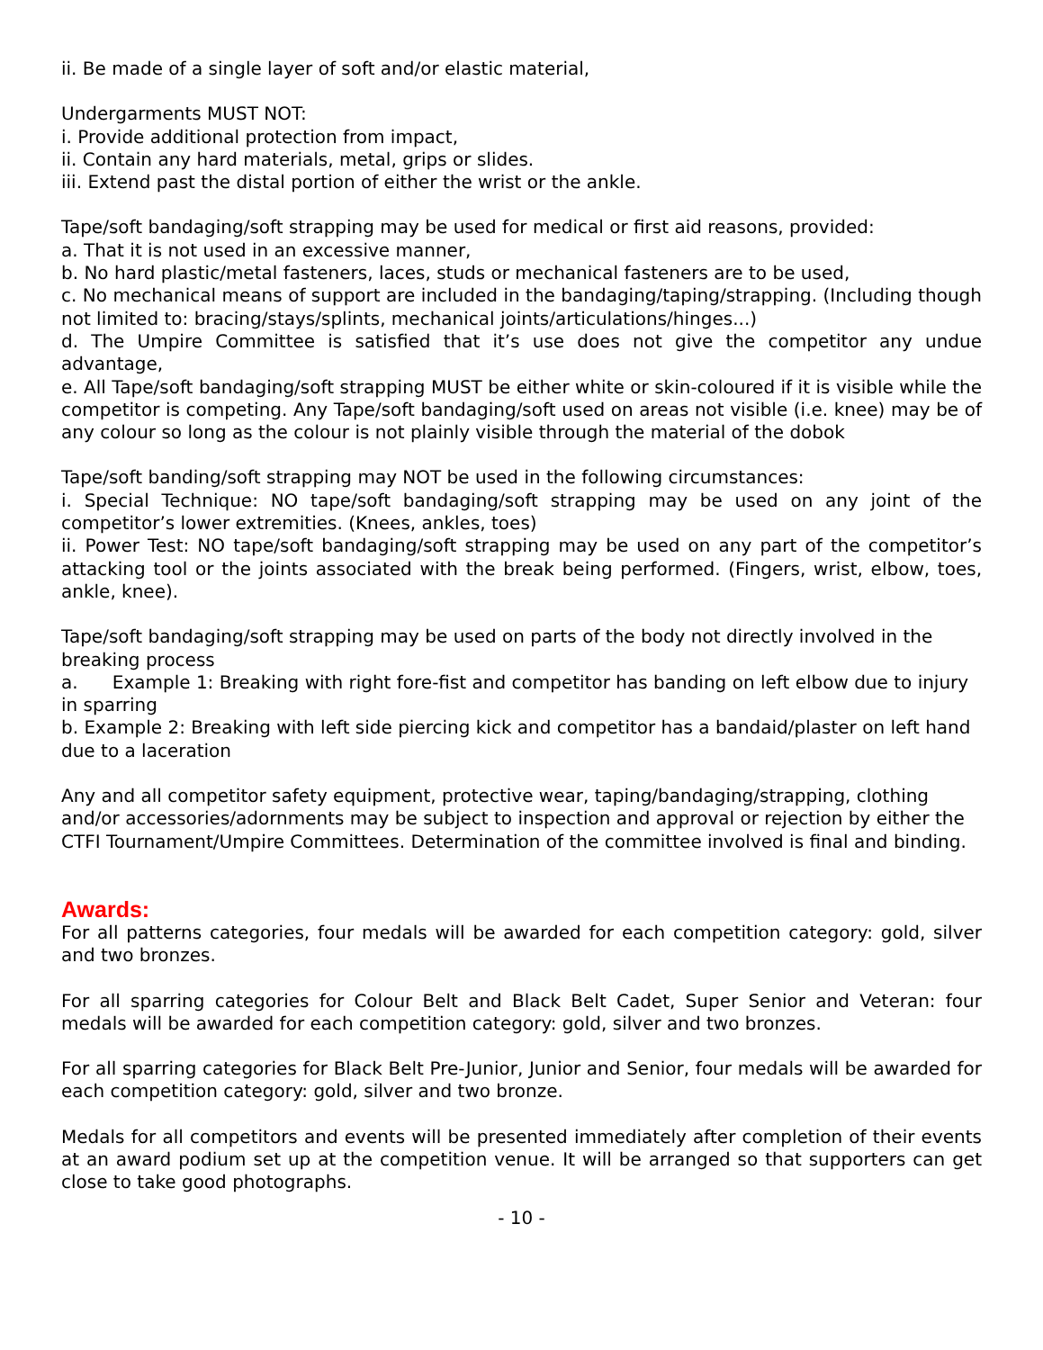ii. Be made of a single layer of soft and/or elastic material,
Undergarments MUST NOT:
i. Provide additional protection from impact,
ii. Contain any hard materials, metal, grips or slides.
iii. Extend past the distal portion of either the wrist or the ankle.
Tape/soft bandaging/soft strapping may be used for medical or first aid reasons, provided:
a. That it is not used in an excessive manner,
b. No hard plastic/metal fasteners, laces, studs or mechanical fasteners are to be used,
c. No mechanical means of support are included in the bandaging/taping/strapping. (Including though not limited to: bracing/stays/splints, mechanical joints/articulations/hinges...)
d. The Umpire Committee is satisfied that it’s use does not give the competitor any undue advantage,
e. All Tape/soft bandaging/soft strapping MUST be either white or skin-coloured if it is visible while the competitor is competing. Any Tape/soft bandaging/soft used on areas not visible (i.e. knee) may be of any colour so long as the colour is not plainly visible through the material of the dobok
Tape/soft banding/soft strapping may NOT be used in the following circumstances:
i. Special Technique: NO tape/soft bandaging/soft strapping may be used on any joint of the competitor’s lower extremities. (Knees, ankles, toes)
ii. Power Test: NO tape/soft bandaging/soft strapping may be used on any part of the competitor’s attacking tool or the joints associated with the break being performed. (Fingers, wrist, elbow, toes, ankle, knee).
Tape/soft bandaging/soft strapping may be used on parts of the body not directly involved in the breaking process
a. Example 1: Breaking with right fore-fist and competitor has banding on left elbow due to injury in sparring
b. Example 2: Breaking with left side piercing kick and competitor has a bandaid/plaster on left hand due to a laceration
Any and all competitor safety equipment, protective wear, taping/bandaging/strapping, clothing and/or accessories/adornments may be subject to inspection and approval or rejection by either the CTFI Tournament/Umpire Committees. Determination of the committee involved is final and binding.
Awards:
For all patterns categories, four medals will be awarded for each competition category: gold, silver and two bronzes.
For all sparring categories for Colour Belt and Black Belt Cadet, Super Senior and Veteran: four medals will be awarded for each competition category: gold, silver and two bronzes.
For all sparring categories for Black Belt Pre-Junior, Junior and Senior, four medals will be awarded for each competition category: gold, silver and two bronze.
Medals for all competitors and events will be presented immediately after completion of their events at an award podium set up at the competition venue. It will be arranged so that supporters can get close to take good photographs.
- 10 -